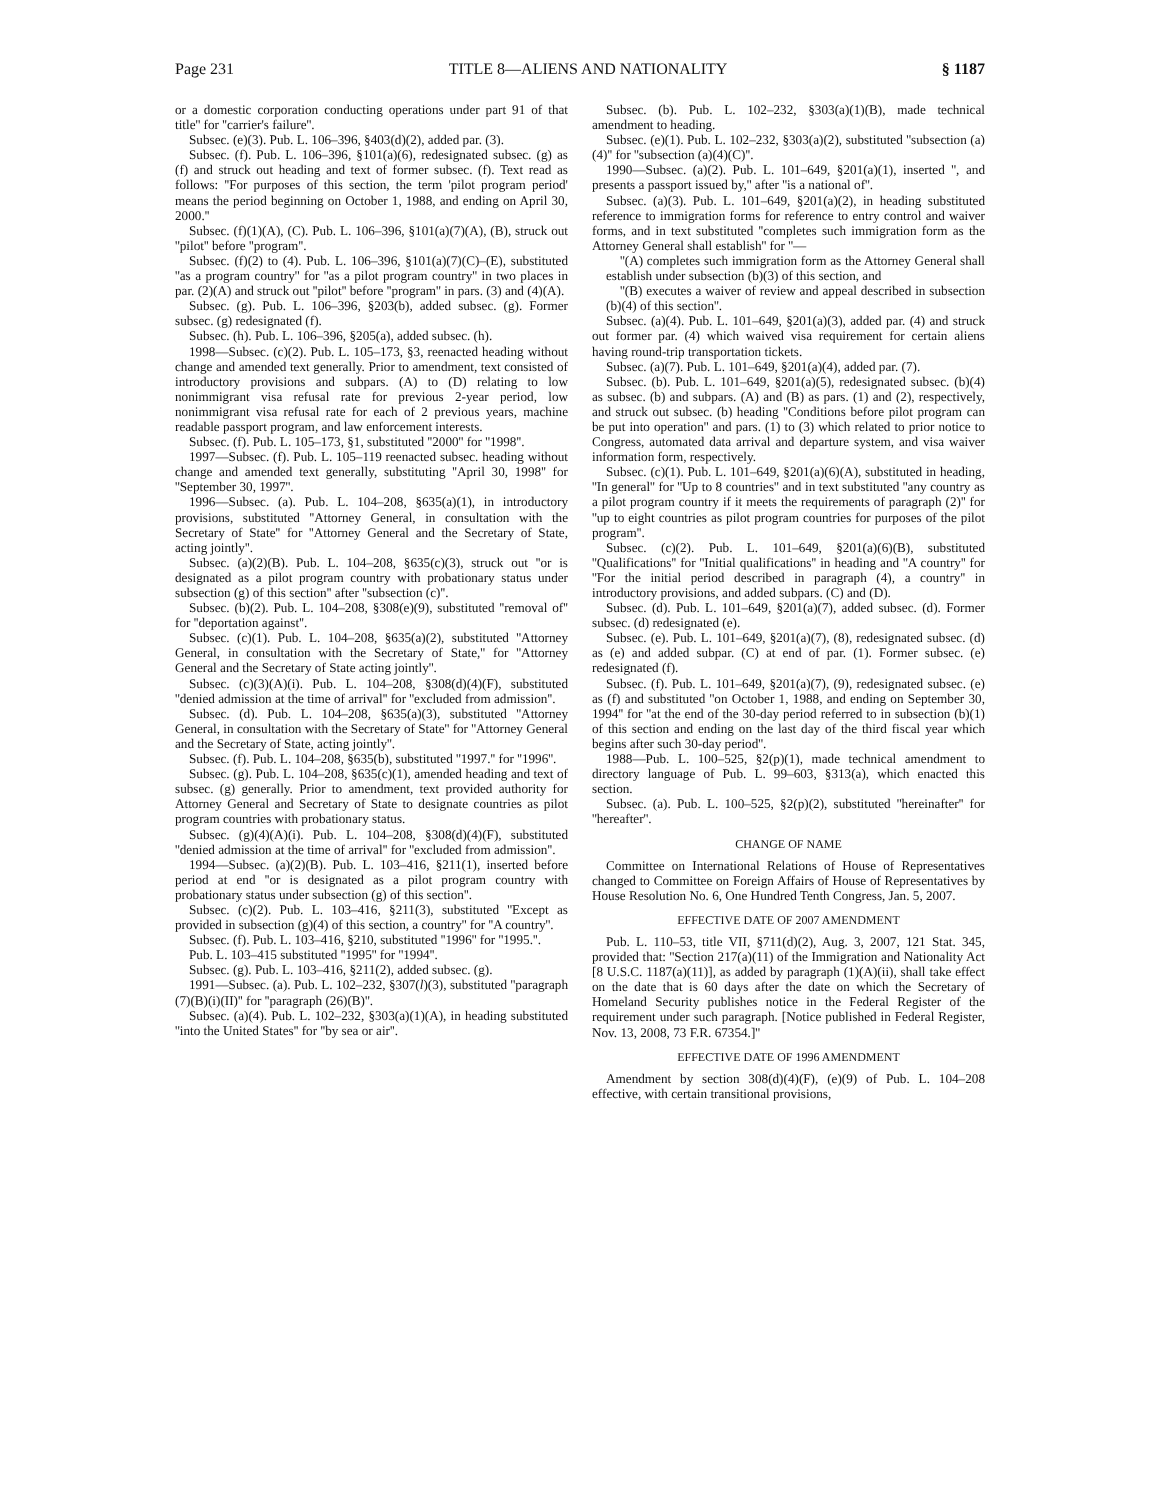Page 231 TITLE 8—ALIENS AND NATIONALITY § 1187
or a domestic corporation conducting operations under part 91 of that title'' for ''carrier's failure''.
Subsec. (e)(3). Pub. L. 106–396, §403(d)(2), added par. (3).
Subsec. (f). Pub. L. 106–396, §101(a)(6), redesignated subsec. (g) as (f) and struck out heading and text of former subsec. (f). Text read as follows: ''For purposes of this section, the term 'pilot program period' means the period beginning on October 1, 1988, and ending on April 30, 2000.''
Subsec. (f)(1)(A), (C). Pub. L. 106–396, §101(a)(7)(A), (B), struck out ''pilot'' before ''program''.
Subsec. (f)(2) to (4). Pub. L. 106–396, §101(a)(7)(C)–(E), substituted ''as a program country'' for ''as a pilot program country'' in two places in par. (2)(A) and struck out ''pilot'' before ''program'' in pars. (3) and (4)(A).
Subsec. (g). Pub. L. 106–396, §203(b), added subsec. (g). Former subsec. (g) redesignated (f).
Subsec. (h). Pub. L. 106–396, §205(a), added subsec. (h).
1998—Subsec. (c)(2). Pub. L. 105–173, §3, reenacted heading without change and amended text generally. Prior to amendment, text consisted of introductory provisions and subpars. (A) to (D) relating to low nonimmigrant visa refusal rate for previous 2-year period, low nonimmigrant visa refusal rate for each of 2 previous years, machine readable passport program, and law enforcement interests.
Subsec. (f). Pub. L. 105–173, §1, substituted ''2000'' for ''1998''.
1997—Subsec. (f). Pub. L. 105–119 reenacted subsec. heading without change and amended text generally, substituting ''April 30, 1998'' for ''September 30, 1997''.
1996—Subsec. (a). Pub. L. 104–208, §635(a)(1), in introductory provisions, substituted ''Attorney General, in consultation with the Secretary of State'' for ''Attorney General and the Secretary of State, acting jointly''.
Subsec. (a)(2)(B). Pub. L. 104–208, §635(c)(3), struck out ''or is designated as a pilot program country with probationary status under subsection (g) of this section'' after ''subsection (c)''.
Subsec. (b)(2). Pub. L. 104–208, §308(e)(9), substituted ''removal of'' for ''deportation against''.
Subsec. (c)(1). Pub. L. 104–208, §635(a)(2), substituted ''Attorney General, in consultation with the Secretary of State,'' for ''Attorney General and the Secretary of State acting jointly''.
Subsec. (c)(3)(A)(i). Pub. L. 104–208, §308(d)(4)(F), substituted ''denied admission at the time of arrival'' for ''excluded from admission''.
Subsec. (d). Pub. L. 104–208, §635(a)(3), substituted ''Attorney General, in consultation with the Secretary of State'' for ''Attorney General and the Secretary of State, acting jointly''.
Subsec. (f). Pub. L. 104–208, §635(b), substituted ''1997.'' for ''1996''.
Subsec. (g). Pub. L. 104–208, §635(c)(1), amended heading and text of subsec. (g) generally. Prior to amendment, text provided authority for Attorney General and Secretary of State to designate countries as pilot program countries with probationary status.
Subsec. (g)(4)(A)(i). Pub. L. 104–208, §308(d)(4)(F), substituted ''denied admission at the time of arrival'' for ''excluded from admission''.
1994—Subsec. (a)(2)(B). Pub. L. 103–416, §211(1), inserted before period at end ''or is designated as a pilot program country with probationary status under subsection (g) of this section''.
Subsec. (c)(2). Pub. L. 103–416, §211(3), substituted ''Except as provided in subsection (g)(4) of this section, a country'' for ''A country''.
Subsec. (f). Pub. L. 103–416, §210, substituted ''1996'' for ''1995.''.
Pub. L. 103–415 substituted ''1995'' for ''1994''.
Subsec. (g). Pub. L. 103–416, §211(2), added subsec. (g).
1991—Subsec. (a). Pub. L. 102–232, §307(l)(3), substituted ''paragraph (7)(B)(i)(II)'' for ''paragraph (26)(B)''.
Subsec. (a)(4). Pub. L. 102–232, §303(a)(1)(A), in heading substituted ''into the United States'' for ''by sea or air''.
Subsec. (b). Pub. L. 102–232, §303(a)(1)(B), made technical amendment to heading.
Subsec. (e)(1). Pub. L. 102–232, §303(a)(2), substituted ''subsection (a)(4)'' for ''subsection (a)(4)(C)''.
1990—Subsec. (a)(2). Pub. L. 101–649, §201(a)(1), inserted '', and presents a passport issued by,'' after ''is a national of''.
Subsec. (a)(3). Pub. L. 101–649, §201(a)(2), in heading substituted reference to immigration forms for reference to entry control and waiver forms, and in text substituted ''completes such immigration form as the Attorney General shall establish'' for ''—
''(A) completes such immigration form as the Attorney General shall establish under subsection (b)(3) of this section, and
''(B) executes a waiver of review and appeal described in subsection (b)(4) of this section''.
Subsec. (a)(4). Pub. L. 101–649, §201(a)(3), added par. (4) and struck out former par. (4) which waived visa requirement for certain aliens having round-trip transportation tickets.
Subsec. (a)(7). Pub. L. 101–649, §201(a)(4), added par. (7).
Subsec. (b). Pub. L. 101–649, §201(a)(5), redesignated subsec. (b)(4) as subsec. (b) and subpars. (A) and (B) as pars. (1) and (2), respectively, and struck out subsec. (b) heading ''Conditions before pilot program can be put into operation'' and pars. (1) to (3) which related to prior notice to Congress, automated data arrival and departure system, and visa waiver information form, respectively.
Subsec. (c)(1). Pub. L. 101–649, §201(a)(6)(A), substituted in heading, ''In general'' for ''Up to 8 countries'' and in text substituted ''any country as a pilot program country if it meets the requirements of paragraph (2)'' for ''up to eight countries as pilot program countries for purposes of the pilot program''.
Subsec. (c)(2). Pub. L. 101–649, §201(a)(6)(B), substituted ''Qualifications'' for ''Initial qualifications'' in heading and ''A country'' for ''For the initial period described in paragraph (4), a country'' in introductory provisions, and added subpars. (C) and (D).
Subsec. (d). Pub. L. 101–649, §201(a)(7), added subsec. (d). Former subsec. (d) redesignated (e).
Subsec. (e). Pub. L. 101–649, §201(a)(7), (8), redesignated subsec. (d) as (e) and added subpar. (C) at end of par. (1). Former subsec. (e) redesignated (f).
Subsec. (f). Pub. L. 101–649, §201(a)(7), (9), redesignated subsec. (e) as (f) and substituted ''on October 1, 1988, and ending on September 30, 1994'' for ''at the end of the 30-day period referred to in subsection (b)(1) of this section and ending on the last day of the third fiscal year which begins after such 30-day period''.
1988—Pub. L. 100–525, §2(p)(1), made technical amendment to directory language of Pub. L. 99–603, §313(a), which enacted this section.
Subsec. (a). Pub. L. 100–525, §2(p)(2), substituted ''hereinafter'' for ''hereafter''.
CHANGE OF NAME
Committee on International Relations of House of Representatives changed to Committee on Foreign Affairs of House of Representatives by House Resolution No. 6, One Hundred Tenth Congress, Jan. 5, 2007.
EFFECTIVE DATE OF 2007 AMENDMENT
Pub. L. 110–53, title VII, §711(d)(2), Aug. 3, 2007, 121 Stat. 345, provided that: ''Section 217(a)(11) of the Immigration and Nationality Act [8 U.S.C. 1187(a)(11)], as added by paragraph (1)(A)(ii), shall take effect on the date that is 60 days after the date on which the Secretary of Homeland Security publishes notice in the Federal Register of the requirement under such paragraph. [Notice published in Federal Register, Nov. 13, 2008, 73 F.R. 67354.]''
EFFECTIVE DATE OF 1996 AMENDMENT
Amendment by section 308(d)(4)(F), (e)(9) of Pub. L. 104–208 effective, with certain transitional provisions,